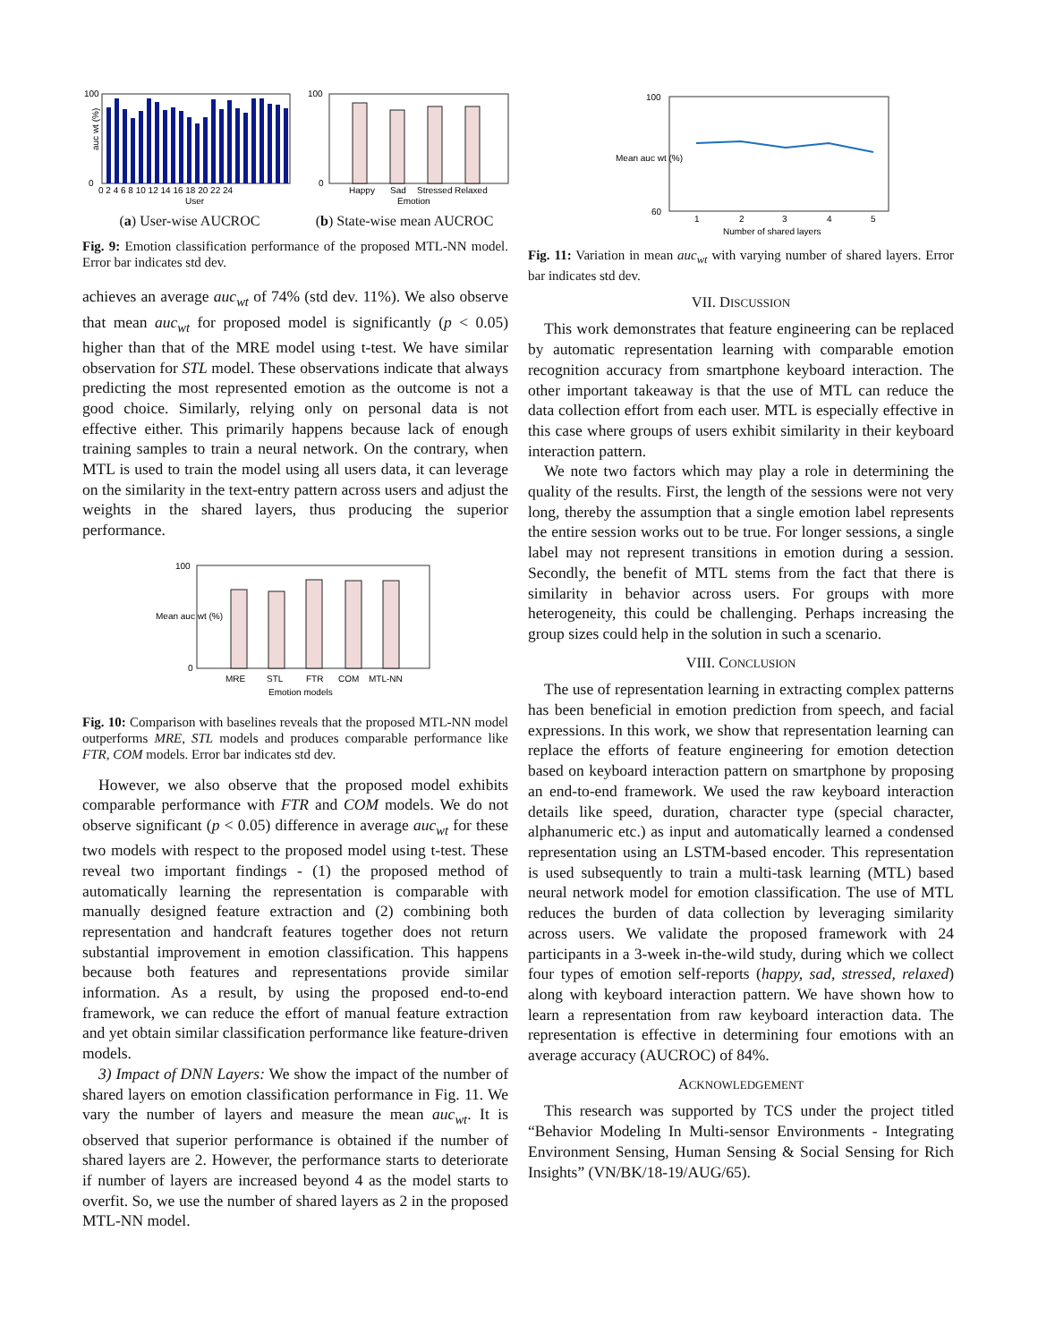100
0
0 2 4 6 8 10 12 14 16 18 20 22 24
User
auc wt (%)
(a) User-wise AUCROC
100
0
Happy
Sad
Stressed
Relaxed
Emotion
(b) State-wise mean AUCROC
Fig. 9: Emotion classification performance of the proposed MTL-NN model. Error bar indicates std dev.
achieves an average auc<sub>wt</sub> of 74% (std dev. 11%). We also observe that mean auc<sub>wt</sub> for proposed model is significantly (p < 0.05) higher than that of the MRE model using t-test. We have similar observation for STL model. These observations indicate that always predicting the most represented emotion as the outcome is not a good choice. Similarly, relying only on personal data is not effective either. This primarily happens because lack of enough training samples to train a neural network. On the contrary, when MTL is used to train the model using all users data, it can leverage on the similarity in the text-entry pattern across users and adjust the weights in the shared layers, thus producing the superior performance.
100
0
MRE
STL
FTR
COM
MTL-NN
Emotion models
Mean auc wt (%)
Fig. 10: Comparison with baselines reveals that the proposed MTL-NN model outperforms MRE, STL models and produces comparable performance like FTR, COM models. Error bar indicates std dev.
However, we also observe that the proposed model exhibits comparable performance with FTR and COM models. We do not observe significant (p < 0.05) difference in average auc<sub>wt</sub> for these two models with respect to the proposed model using t-test. These reveal two important findings - (1) the proposed method of automatically learning the representation is comparable with manually designed feature extraction and (2) combining both representation and handcraft features together does not return substantial improvement in emotion classification. This happens because both features and representations provide similar information. As a result, by using the proposed end-to-end framework, we can reduce the effort of manual feature extraction and yet obtain similar classification performance like feature-driven models.
3) Impact of DNN Layers: We show the impact of the number of shared layers on emotion classification performance in Fig. 11. We vary the number of layers and measure the mean auc<sub>wt</sub>. It is observed that superior performance is obtained if the number of shared layers are 2. However, the performance starts to deteriorate if number of layers are increased beyond 4 as the model starts to overfit. So, we use the number of shared layers as 2 in the proposed MTL-NN model.
100
60
1
2
3
4
5
Number of shared layers
Mean auc wt (%)
Fig. 11: Variation in mean auc<sub>wt</sub> with varying number of shared layers. Error bar indicates std dev.
VII. DISCUSSION
This work demonstrates that feature engineering can be replaced by automatic representation learning with comparable emotion recognition accuracy from smartphone keyboard interaction. The other important takeaway is that the use of MTL can reduce the data collection effort from each user. MTL is especially effective in this case where groups of users exhibit similarity in their keyboard interaction pattern.
We note two factors which may play a role in determining the quality of the results. First, the length of the sessions were not very long, thereby the assumption that a single emotion label represents the entire session works out to be true. For longer sessions, a single label may not represent transitions in emotion during a session. Secondly, the benefit of MTL stems from the fact that there is similarity in behavior across users. For groups with more heterogeneity, this could be challenging. Perhaps increasing the group sizes could help in the solution in such a scenario.
VIII. CONCLUSION
The use of representation learning in extracting complex patterns has been beneficial in emotion prediction from speech, and facial expressions. In this work, we show that representation learning can replace the efforts of feature engineering for emotion detection based on keyboard interaction pattern on smartphone by proposing an end-to-end framework. We used the raw keyboard interaction details like speed, duration, character type (special character, alphanumeric etc.) as input and automatically learned a condensed representation using an LSTM-based encoder. This representation is used subsequently to train a multi-task learning (MTL) based neural network model for emotion classification. The use of MTL reduces the burden of data collection by leveraging similarity across users. We validate the proposed framework with 24 participants in a 3-week in-the-wild study, during which we collect four types of emotion self-reports (happy, sad, stressed, relaxed) along with keyboard interaction pattern. We have shown how to learn a representation from raw keyboard interaction data. The representation is effective in determining four emotions with an average accuracy (AUCROC) of 84%.
ACKNOWLEDGEMENT
This research was supported by TCS under the project titled “Behavior Modeling In Multi-sensor Environments - Integrating Environment Sensing, Human Sensing & Social Sensing for Rich Insights” (VN/BK/18-19/AUG/65).